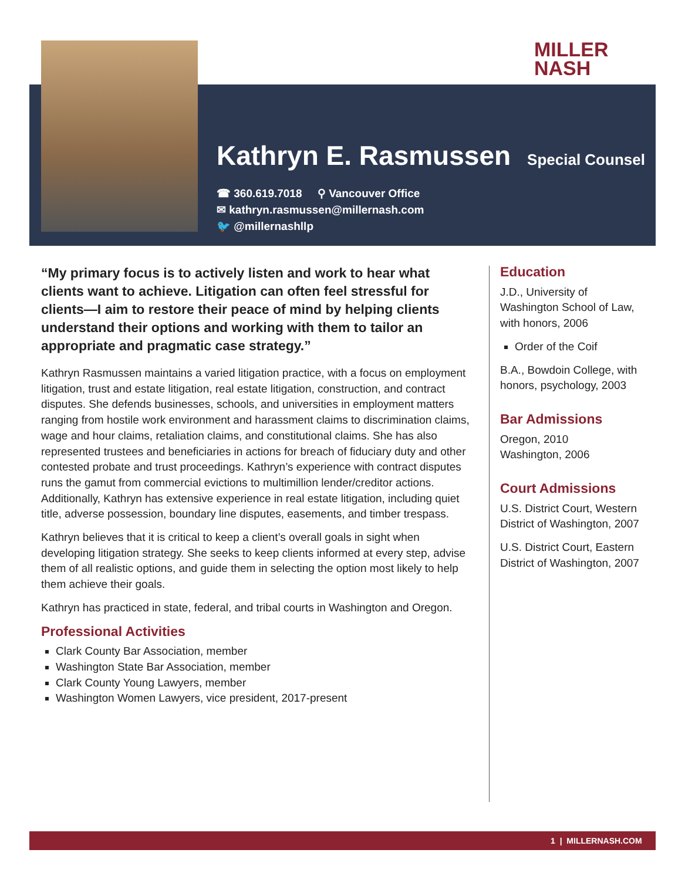MILLER
NASH
Kathryn E. Rasmussen
Special Counsel
☎ 360.619.7018 ⚲ Vancouver Office
✉ kathryn.rasmussen@millernash.com
🐦 @millernashllp
“My primary focus is to actively listen and work to hear what clients want to achieve. Litigation can often feel stressful for clients—I aim to restore their peace of mind by helping clients understand their options and working with them to tailor an appropriate and pragmatic case strategy.”
Kathryn Rasmussen maintains a varied litigation practice, with a focus on employment litigation, trust and estate litigation, real estate litigation, construction, and contract disputes. She defends businesses, schools, and universities in employment matters ranging from hostile work environment and harassment claims to discrimination claims, wage and hour claims, retaliation claims, and constitutional claims. She has also represented trustees and beneficiaries in actions for breach of fiduciary duty and other contested probate and trust proceedings. Kathryn’s experience with contract disputes runs the gamut from commercial evictions to multimillion lender/creditor actions. Additionally, Kathryn has extensive experience in real estate litigation, including quiet title, adverse possession, boundary line disputes, easements, and timber trespass.
Kathryn believes that it is critical to keep a client’s overall goals in sight when developing litigation strategy. She seeks to keep clients informed at every step, advise them of all realistic options, and guide them in selecting the option most likely to help them achieve their goals.
Kathryn has practiced in state, federal, and tribal courts in Washington and Oregon.
Professional Activities
Clark County Bar Association, member
Washington State Bar Association, member
Clark County Young Lawyers, member
Washington Women Lawyers, vice president, 2017-present
Education
J.D., University of Washington School of Law, with honors, 2006
Order of the Coif
B.A., Bowdoin College, with honors, psychology, 2003
Bar Admissions
Oregon, 2010
Washington, 2006
Court Admissions
U.S. District Court, Western District of Washington, 2007
U.S. District Court, Eastern District of Washington, 2007
1 | MILLERNASH.COM